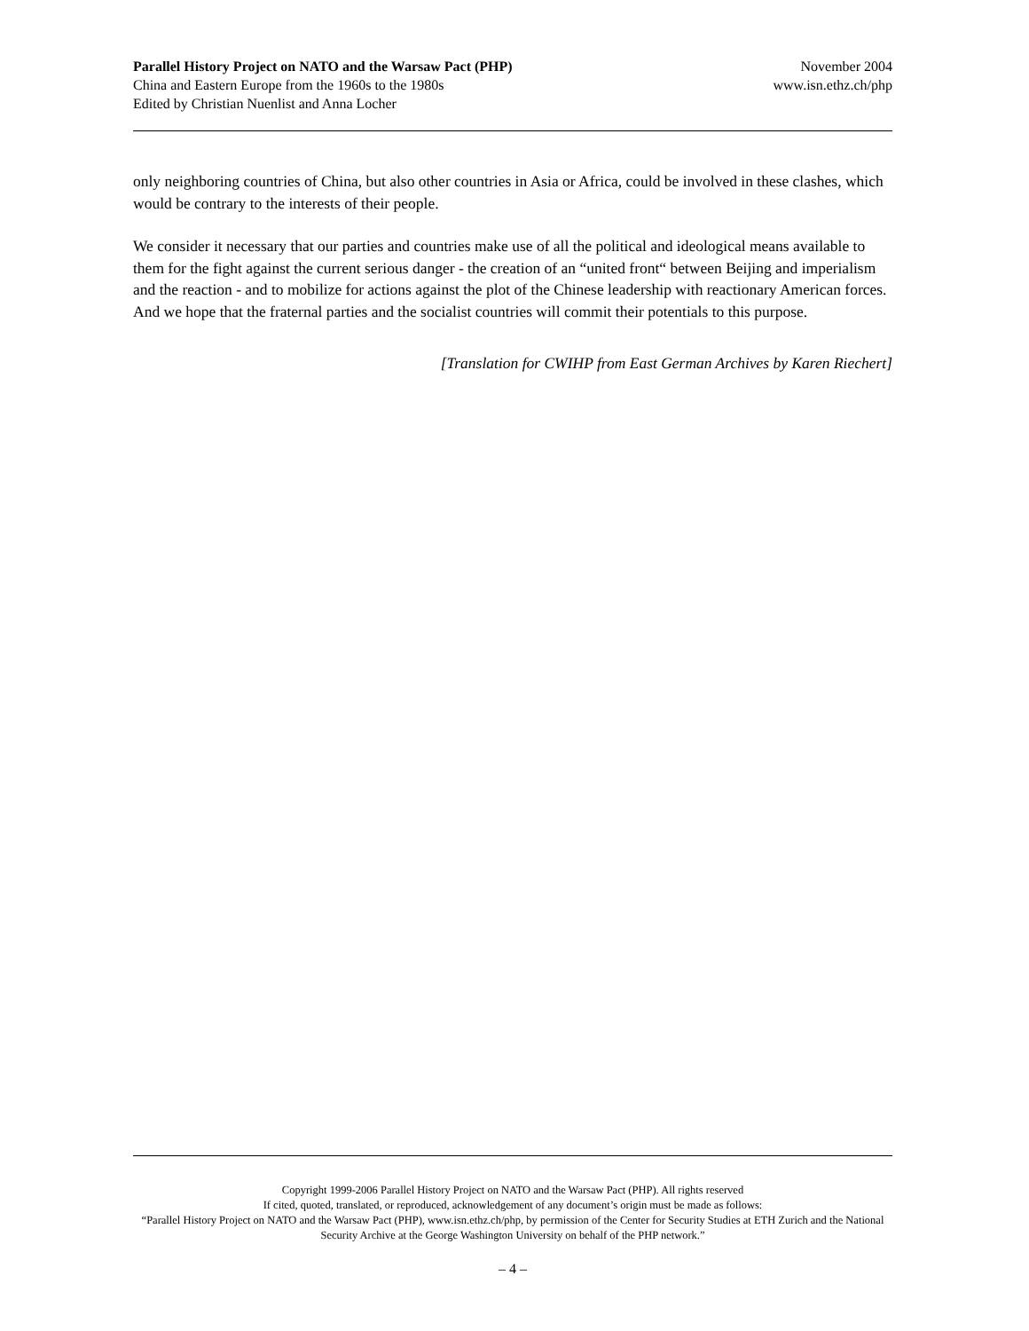Parallel History Project on NATO and the Warsaw Pact (PHP) November 2004
China and Eastern Europe from the 1960s to the 1980s www.isn.ethz.ch/php
Edited by Christian Nuenlist and Anna Locher
only neighboring countries of China, but also other countries in Asia or Africa, could be involved in these clashes, which would be contrary to the interests of their people.
We consider it necessary that our parties and countries make use of all the political and ideological means available to them for the fight against the current serious danger - the creation of an “united front“ between Beijing and imperialism and the reaction - and to mobilize for actions against the plot of the Chinese leadership with reactionary American forces. And we hope that the fraternal parties and the socialist countries will commit their potentials to this purpose.
[Translation for CWIHP from East German Archives by Karen Riechert]
Copyright 1999-2006 Parallel History Project on NATO and the Warsaw Pact (PHP). All rights reserved
If cited, quoted, translated, or reproduced, acknowledgement of any document’s origin must be made as follows:
“Parallel History Project on NATO and the Warsaw Pact (PHP), www.isn.ethz.ch/php, by permission of the Center for Security Studies at ETH Zurich and the National Security Archive at the George Washington University on behalf of the PHP network.”
– 4 –